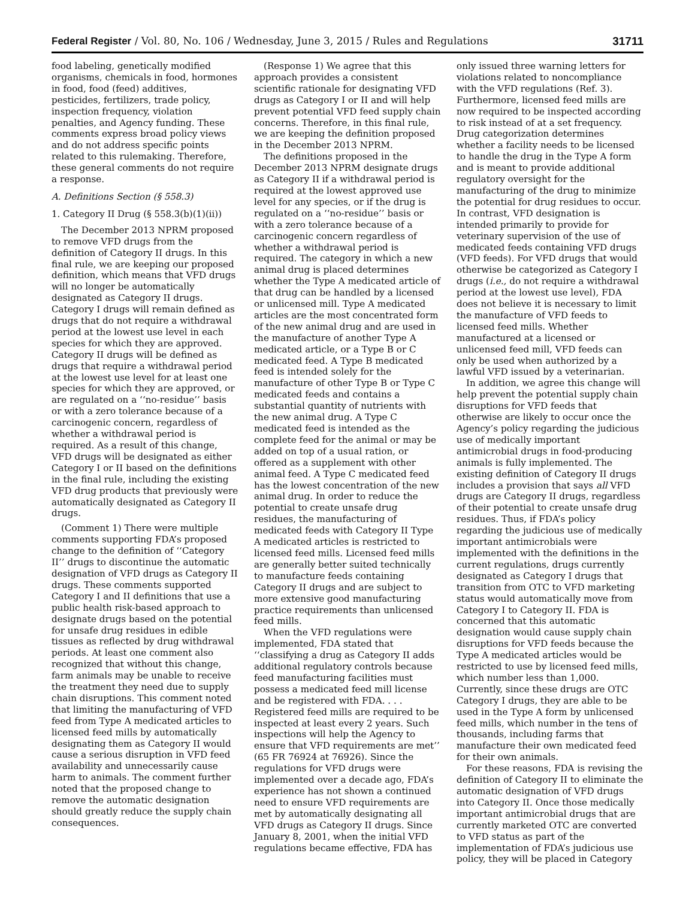Federal Register / Vol. 80, No. 106 / Wednesday, June 3, 2015 / Rules and Regulations 31711
food labeling, genetically modified organisms, chemicals in food, hormones in food, food (feed) additives, pesticides, fertilizers, trade policy, inspection frequency, violation penalties, and Agency funding. These comments express broad policy views and do not address specific points related to this rulemaking. Therefore, these general comments do not require a response.
A. Definitions Section (§ 558.3)
1. Category II Drug (§ 558.3(b)(1)(ii))
The December 2013 NPRM proposed to remove VFD drugs from the definition of Category II drugs. In this final rule, we are keeping our proposed definition, which means that VFD drugs will no longer be automatically designated as Category II drugs. Category I drugs will remain defined as drugs that do not require a withdrawal period at the lowest use level in each species for which they are approved. Category II drugs will be defined as drugs that require a withdrawal period at the lowest use level for at least one species for which they are approved, or are regulated on a ‘‘no-residue’’ basis or with a zero tolerance because of a carcinogenic concern, regardless of whether a withdrawal period is required. As a result of this change, VFD drugs will be designated as either Category I or II based on the definitions in the final rule, including the existing VFD drug products that previously were automatically designated as Category II drugs.
(Comment 1) There were multiple comments supporting FDA’s proposed change to the definition of ‘‘Category II’’ drugs to discontinue the automatic designation of VFD drugs as Category II drugs. These comments supported Category I and II definitions that use a public health risk-based approach to designate drugs based on the potential for unsafe drug residues in edible tissues as reflected by drug withdrawal periods. At least one comment also recognized that without this change, farm animals may be unable to receive the treatment they need due to supply chain disruptions. This comment noted that limiting the manufacturing of VFD feed from Type A medicated articles to licensed feed mills by automatically designating them as Category II would cause a serious disruption in VFD feed availability and unnecessarily cause harm to animals. The comment further noted that the proposed change to remove the automatic designation should greatly reduce the supply chain consequences.
(Response 1) We agree that this approach provides a consistent scientific rationale for designating VFD drugs as Category I or II and will help prevent potential VFD feed supply chain concerns. Therefore, in this final rule, we are keeping the definition proposed in the December 2013 NPRM.
The definitions proposed in the December 2013 NPRM designate drugs as Category II if a withdrawal period is required at the lowest approved use level for any species, or if the drug is regulated on a ‘‘no-residue’’ basis or with a zero tolerance because of a carcinogenic concern regardless of whether a withdrawal period is required. The category in which a new animal drug is placed determines whether the Type A medicated article of that drug can be handled by a licensed or unlicensed mill. Type A medicated articles are the most concentrated form of the new animal drug and are used in the manufacture of another Type A medicated article, or a Type B or C medicated feed. A Type B medicated feed is intended solely for the manufacture of other Type B or Type C medicated feeds and contains a substantial quantity of nutrients with the new animal drug. A Type C medicated feed is intended as the complete feed for the animal or may be added on top of a usual ration, or offered as a supplement with other animal feed. A Type C medicated feed has the lowest concentration of the new animal drug. In order to reduce the potential to create unsafe drug residues, the manufacturing of medicated feeds with Category II Type A medicated articles is restricted to licensed feed mills. Licensed feed mills are generally better suited technically to manufacture feeds containing Category II drugs and are subject to more extensive good manufacturing practice requirements than unlicensed feed mills.
When the VFD regulations were implemented, FDA stated that ‘‘classifying a drug as Category II adds additional regulatory controls because feed manufacturing facilities must possess a medicated feed mill license and be registered with FDA. . . . Registered feed mills are required to be inspected at least every 2 years. Such inspections will help the Agency to ensure that VFD requirements are met’’ (65 FR 76924 at 76926). Since the regulations for VFD drugs were implemented over a decade ago, FDA’s experience has not shown a continued need to ensure VFD requirements are met by automatically designating all VFD drugs as Category II drugs. Since January 8, 2001, when the initial VFD regulations became effective, FDA has
only issued three warning letters for violations related to noncompliance with the VFD regulations (Ref. 3). Furthermore, licensed feed mills are now required to be inspected according to risk instead of at a set frequency. Drug categorization determines whether a facility needs to be licensed to handle the drug in the Type A form and is meant to provide additional regulatory oversight for the manufacturing of the drug to minimize the potential for drug residues to occur. In contrast, VFD designation is intended primarily to provide for veterinary supervision of the use of medicated feeds containing VFD drugs (VFD feeds). For VFD drugs that would otherwise be categorized as Category I drugs (i.e., do not require a withdrawal period at the lowest use level), FDA does not believe it is necessary to limit the manufacture of VFD feeds to licensed feed mills. Whether manufactured at a licensed or unlicensed feed mill, VFD feeds can only be used when authorized by a lawful VFD issued by a veterinarian.
In addition, we agree this change will help prevent the potential supply chain disruptions for VFD feeds that otherwise are likely to occur once the Agency’s policy regarding the judicious use of medically important antimicrobial drugs in food-producing animals is fully implemented. The existing definition of Category II drugs includes a provision that says all VFD drugs are Category II drugs, regardless of their potential to create unsafe drug residues. Thus, if FDA’s policy regarding the judicious use of medically important antimicrobials were implemented with the definitions in the current regulations, drugs currently designated as Category I drugs that transition from OTC to VFD marketing status would automatically move from Category I to Category II. FDA is concerned that this automatic designation would cause supply chain disruptions for VFD feeds because the Type A medicated articles would be restricted to use by licensed feed mills, which number less than 1,000. Currently, since these drugs are OTC Category I drugs, they are able to be used in the Type A form by unlicensed feed mills, which number in the tens of thousands, including farms that manufacture their own medicated feed for their own animals.
For these reasons, FDA is revising the definition of Category II to eliminate the automatic designation of VFD drugs into Category II. Once those medically important antimicrobial drugs that are currently marketed OTC are converted to VFD status as part of the implementation of FDA’s judicious use policy, they will be placed in Category